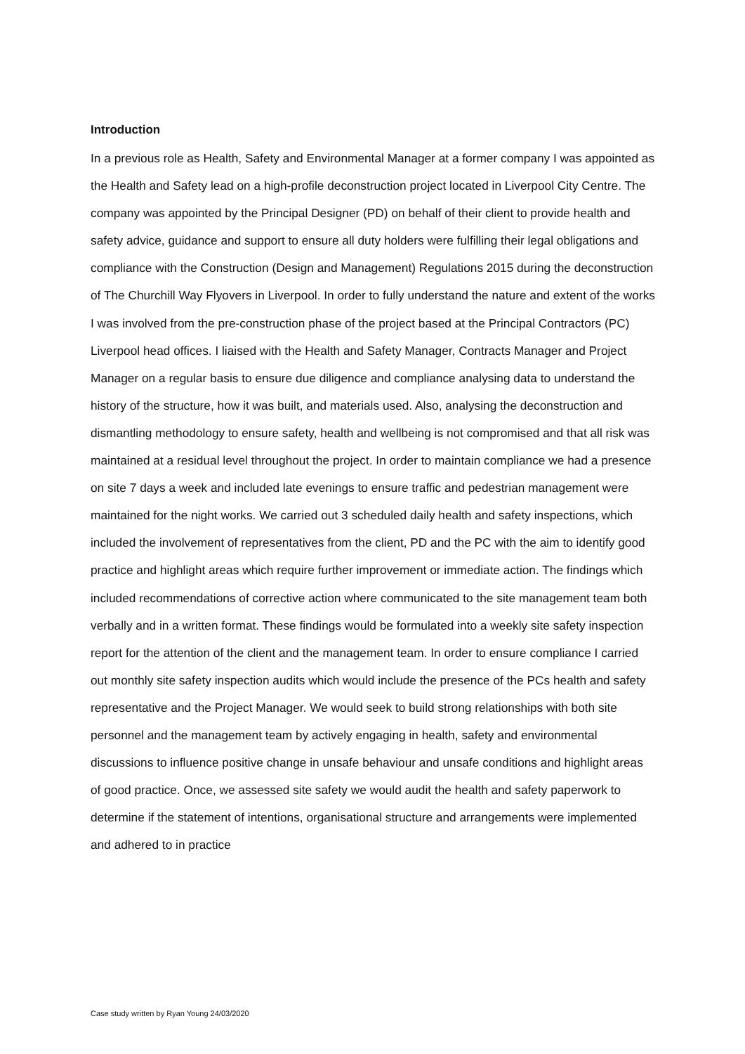Introduction
In a previous role as Health, Safety and Environmental Manager at a former company I was appointed as the Health and Safety lead on a high-profile deconstruction project located in Liverpool City Centre. The company was appointed by the Principal Designer (PD) on behalf of their client to provide health and safety advice, guidance and support to ensure all duty holders were fulfilling their legal obligations and compliance with the Construction (Design and Management) Regulations 2015 during the deconstruction of The Churchill Way Flyovers in Liverpool. In order to fully understand the nature and extent of the works I was involved from the pre-construction phase of the project based at the Principal Contractors (PC) Liverpool head offices. I liaised with the Health and Safety Manager, Contracts Manager and Project Manager on a regular basis to ensure due diligence and compliance analysing data to understand the history of the structure, how it was built, and materials used. Also, analysing the deconstruction and dismantling methodology to ensure safety, health and wellbeing is not compromised and that all risk was maintained at a residual level throughout the project. In order to maintain compliance we had a presence on site 7 days a week and included late evenings to ensure traffic and pedestrian management were maintained for the night works. We carried out 3 scheduled daily health and safety inspections, which included the involvement of representatives from the client, PD and the PC with the aim to identify good practice and highlight areas which require further improvement or immediate action. The findings which included recommendations of corrective action where communicated to the site management team both verbally and in a written format. These findings would be formulated into a weekly site safety inspection report for the attention of the client and the management team. In order to ensure compliance I carried out monthly site safety inspection audits which would include the presence of the PCs health and safety representative and the Project Manager. We would seek to build strong relationships with both site personnel and the management team by actively engaging in health, safety and environmental discussions to influence positive change in unsafe behaviour and unsafe conditions and highlight areas of good practice. Once, we assessed site safety we would audit the health and safety paperwork to determine if the statement of intentions, organisational structure and arrangements were implemented and adhered to in practice
Case study written by Ryan Young 24/03/2020